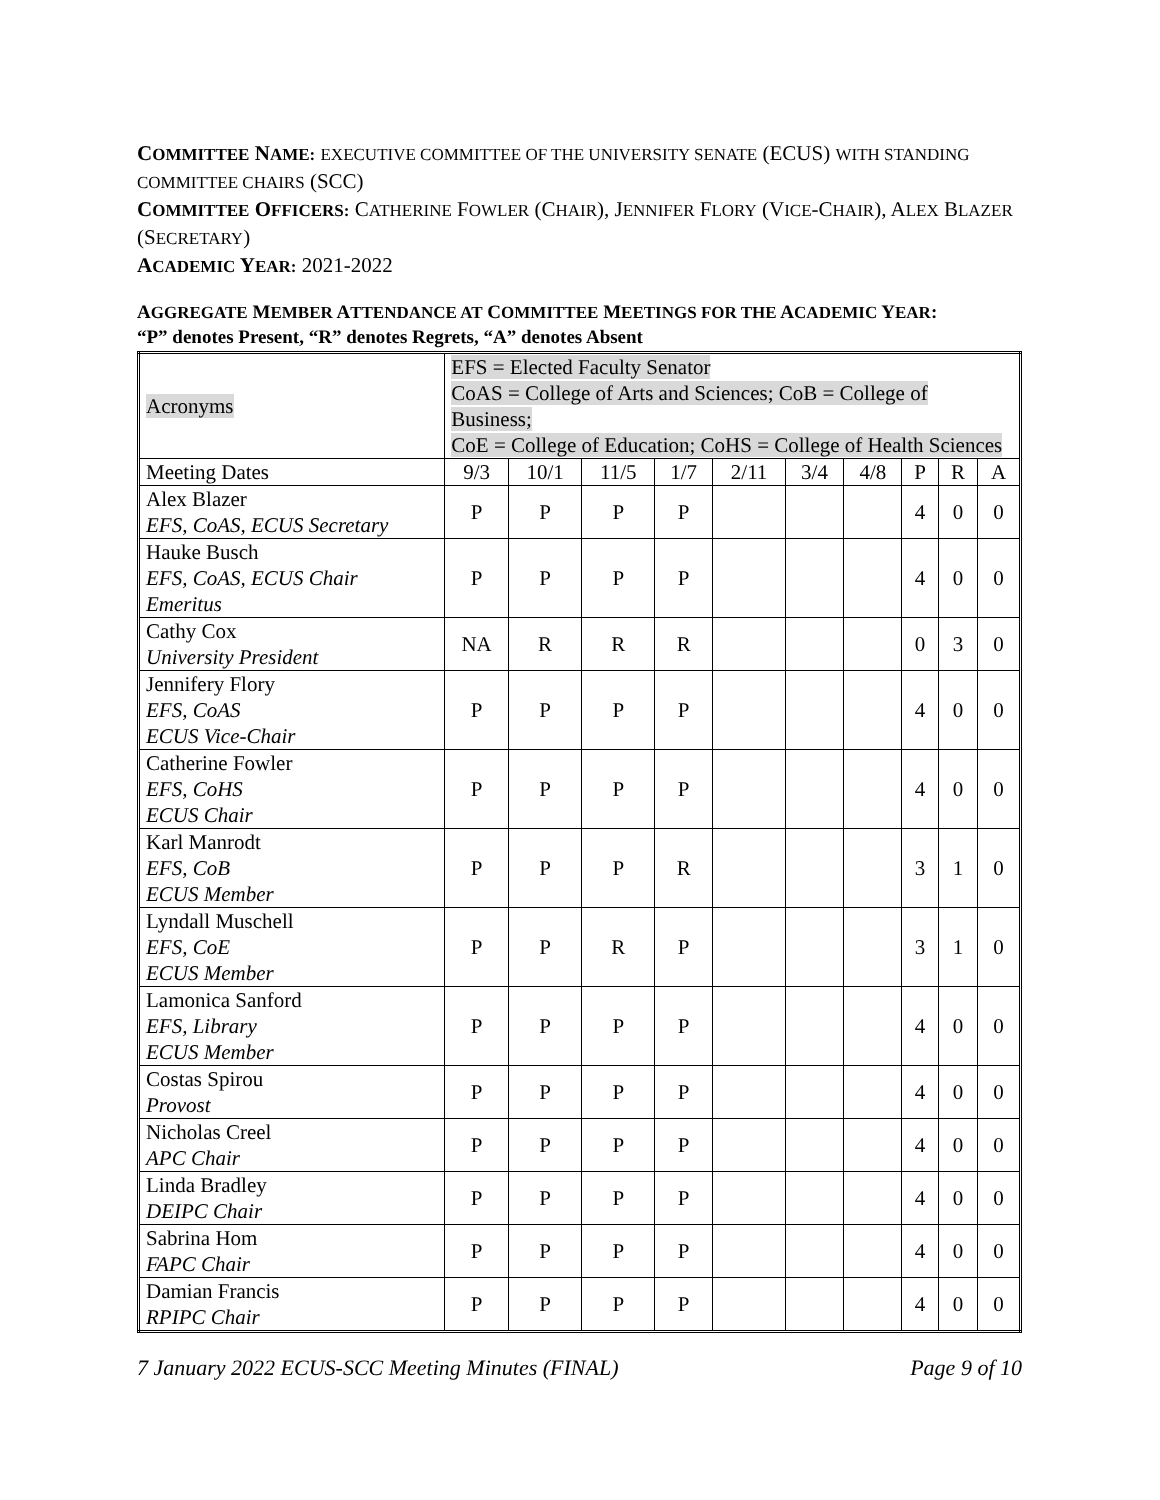COMMITTEE NAME: EXECUTIVE COMMITTEE OF THE UNIVERSITY SENATE (ECUS) WITH STANDING COMMITTEE CHAIRS (SCC)
COMMITTEE OFFICERS: CATHERINE FOWLER (CHAIR), JENNIFER FLORY (VICE-CHAIR), ALEX BLAZER (SECRETARY)
ACADEMIC YEAR: 2021-2022
AGGREGATE MEMBER ATTENDANCE AT COMMITTEE MEETINGS FOR THE ACADEMIC YEAR:
“P” denotes Present, “R” denotes Regrets, “A” denotes Absent
| Acronyms | EFS = Elected Faculty Senator CoAS = College of Arts and Sciences; CoB = College of Business; CoE = College of Education; CoHS = College of Health Sciences | | | | | | | | | |
| Meeting Dates | 9/3 | 10/1 | 11/5 | 1/7 | 2/11 | 3/4 | 4/8 | P | R | A |
| Alex Blazer EFS, CoAS, ECUS Secretary | P | P | P | P | | | | 4 | 0 | 0 |
| Hauke Busch EFS, CoAS, ECUS Chair Emeritus | P | P | P | P | | | | 4 | 0 | 0 |
| Cathy Cox University President | NA | R | R | R | | | | 0 | 3 | 0 |
| Jennifery Flory EFS, CoAS ECUS Vice-Chair | P | P | P | P | | | | 4 | 0 | 0 |
| Catherine Fowler EFS, CoHS ECUS Chair | P | P | P | P | | | | 4 | 0 | 0 |
| Karl Manrodt EFS, CoB ECUS Member | P | P | P | R | | | | 3 | 1 | 0 |
| Lyndall Muschell EFS, CoE ECUS Member | P | P | R | P | | | | 3 | 1 | 0 |
| Lamonica Sanford EFS, Library ECUS Member | P | P | P | P | | | | 4 | 0 | 0 |
| Costas Spirou Provost | P | P | P | P | | | | 4 | 0 | 0 |
| Nicholas Creel APC Chair | P | P | P | P | | | | 4 | 0 | 0 |
| Linda Bradley DEIPC Chair | P | P | P | P | | | | 4 | 0 | 0 |
| Sabrina Hom FAPC Chair | P | P | P | P | | | | 4 | 0 | 0 |
| Damian Francis RPIPC Chair | P | P | P | P | | | | 4 | 0 | 0 |
7 January 2022 ECUS-SCC Meeting Minutes (FINAL) Page 9 of 10